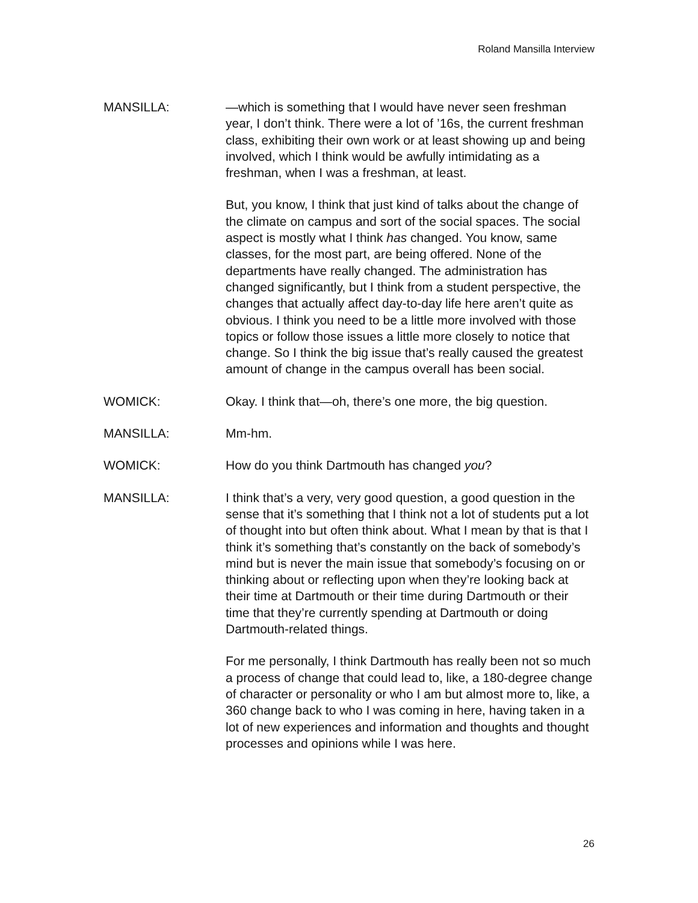Roland Mansilla Interview
MANSILLA: —which is something that I would have never seen freshman year, I don’t think. There were a lot of ’16s, the current freshman class, exhibiting their own work or at least showing up and being involved, which I think would be awfully intimidating as a freshman, when I was a freshman, at least.
But, you know, I think that just kind of talks about the change of the climate on campus and sort of the social spaces. The social aspect is mostly what I think has changed. You know, same classes, for the most part, are being offered. None of the departments have really changed. The administration has changed significantly, but I think from a student perspective, the changes that actually affect day-to-day life here aren’t quite as obvious. I think you need to be a little more involved with those topics or follow those issues a little more closely to notice that change. So I think the big issue that’s really caused the greatest amount of change in the campus overall has been social.
WOMICK: Okay. I think that—oh, there’s one more, the big question.
MANSILLA: Mm-hm.
WOMICK: How do you think Dartmouth has changed you?
MANSILLA: I think that’s a very, very good question, a good question in the sense that it’s something that I think not a lot of students put a lot of thought into but often think about. What I mean by that is that I think it’s something that’s constantly on the back of somebody’s mind but is never the main issue that somebody’s focusing on or thinking about or reflecting upon when they’re looking back at their time at Dartmouth or their time during Dartmouth or their time that they’re currently spending at Dartmouth or doing Dartmouth-related things.
For me personally, I think Dartmouth has really been not so much a process of change that could lead to, like, a 180-degree change of character or personality or who I am but almost more to, like, a 360 change back to who I was coming in here, having taken in a lot of new experiences and information and thoughts and thought processes and opinions while I was here.
26